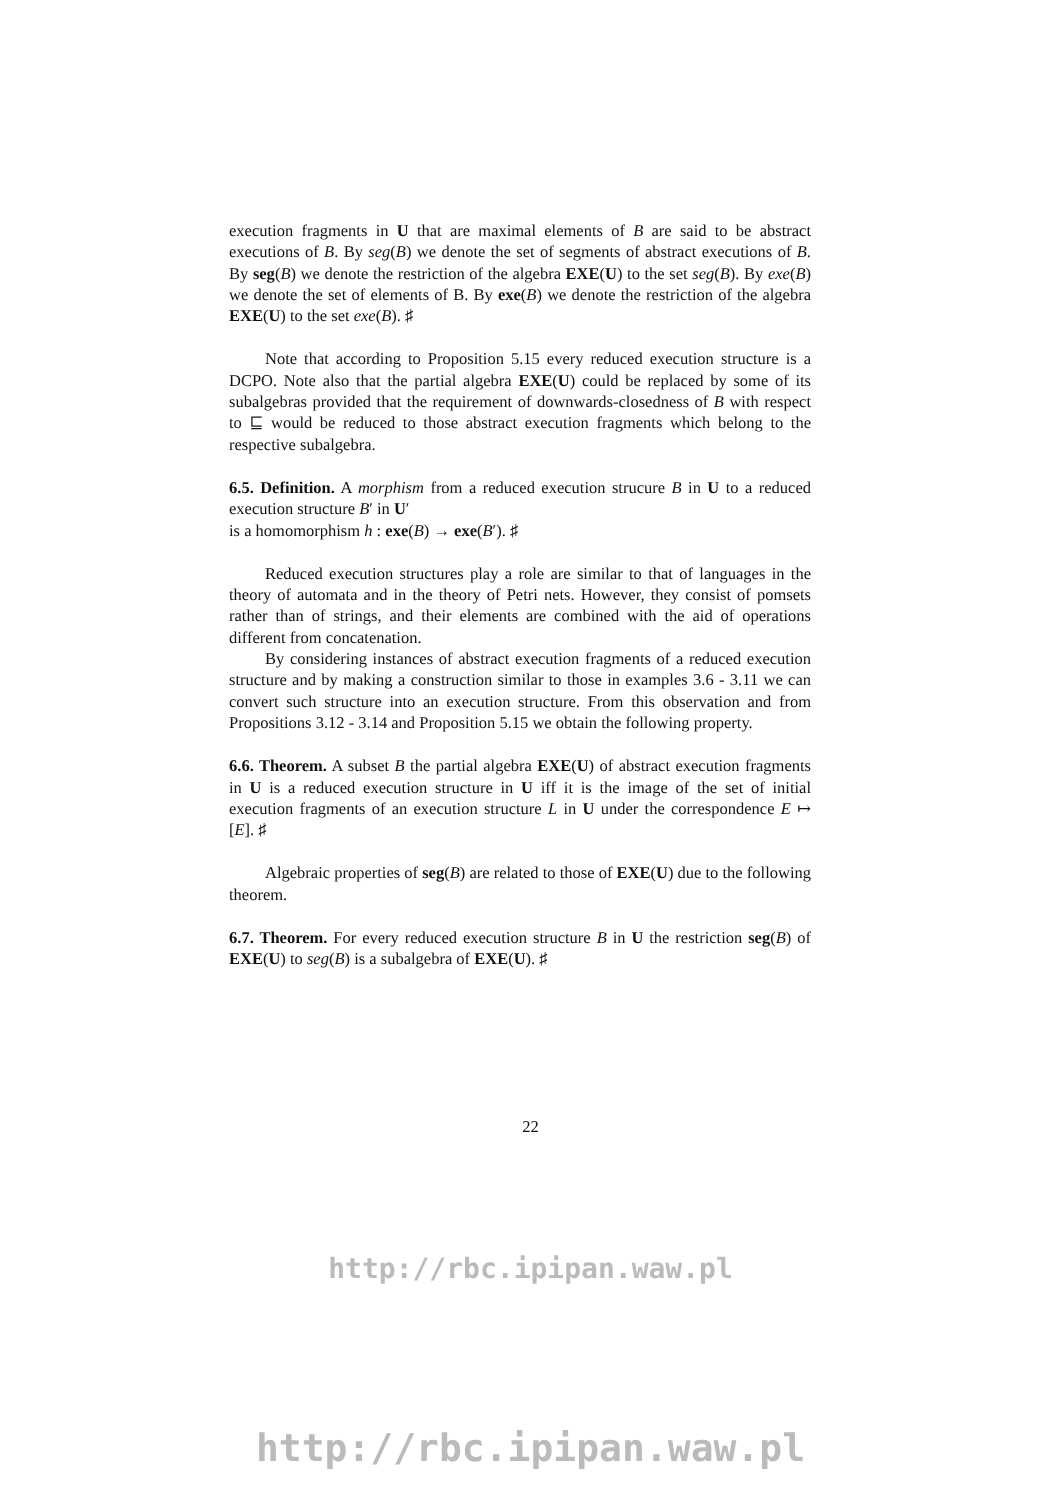execution fragments in U that are maximal elements of B are said to be abstract executions of B. By seg(B) we denote the set of segments of abstract executions of B. By seg(B) we denote the restriction of the algebra EXE(U) to the set seg(B). By exe(B) we denote the set of elements of B. By exe(B) we denote the restriction of the algebra EXE(U) to the set exe(B). ♯
Note that according to Proposition 5.15 every reduced execution structure is a DCPO. Note also that the partial algebra EXE(U) could be replaced by some of its subalgebras provided that the requirement of downwards-closedness of B with respect to ⊑ would be reduced to those abstract execution fragments which belong to the respective subalgebra.
6.5. Definition. A morphism from a reduced execution strucure B in U to a reduced execution structure B′ in U′
is a homomorphism h : exe(B) → exe(B′). ♯
Reduced execution structures play a role are similar to that of languages in the theory of automata and in the theory of Petri nets. However, they consist of pomsets rather than of strings, and their elements are combined with the aid of operations different from concatenation.
By considering instances of abstract execution fragments of a reduced execution structure and by making a construction similar to those in examples 3.6 - 3.11 we can convert such structure into an execution structure. From this observation and from Propositions 3.12 - 3.14 and Proposition 5.15 we obtain the following property.
6.6. Theorem. A subset B the partial algebra EXE(U) of abstract execution fragments in U is a reduced execution structure in U iff it is the image of the set of initial execution fragments of an execution structure L in U under the correspondence E ↦ [E]. ♯
Algebraic properties of seg(B) are related to those of EXE(U) due to the following theorem.
6.7. Theorem. For every reduced execution structure B in U the restriction seg(B) of EXE(U) to seg(B) is a subalgebra of EXE(U). ♯
22
http://rbc.ipipan.waw.pl
http://rbc.ipipan.waw.pl